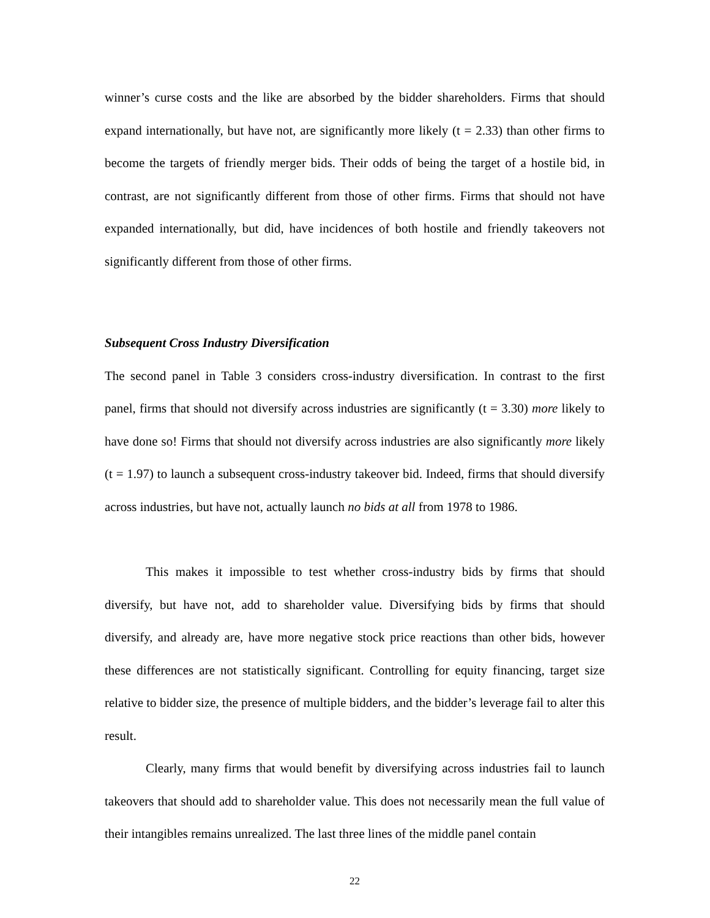winner’s curse costs and the like are absorbed by the bidder shareholders. Firms that should expand internationally, but have not, are significantly more likely (t = 2.33) than other firms to become the targets of friendly merger bids. Their odds of being the target of a hostile bid, in contrast, are not significantly different from those of other firms. Firms that should not have expanded internationally, but did, have incidences of both hostile and friendly takeovers not significantly different from those of other firms.
Subsequent Cross Industry Diversification
The second panel in Table 3 considers cross-industry diversification. In contrast to the first panel, firms that should not diversify across industries are significantly (t = 3.30) more likely to have done so! Firms that should not diversify across industries are also significantly more likely (t = 1.97) to launch a subsequent cross-industry takeover bid. Indeed, firms that should diversify across industries, but have not, actually launch no bids at all from 1978 to 1986.
This makes it impossible to test whether cross-industry bids by firms that should diversify, but have not, add to shareholder value. Diversifying bids by firms that should diversify, and already are, have more negative stock price reactions than other bids, however these differences are not statistically significant. Controlling for equity financing, target size relative to bidder size, the presence of multiple bidders, and the bidder’s leverage fail to alter this result.
Clearly, many firms that would benefit by diversifying across industries fail to launch takeovers that should add to shareholder value. This does not necessarily mean the full value of their intangibles remains unrealized. The last three lines of the middle panel contain
22